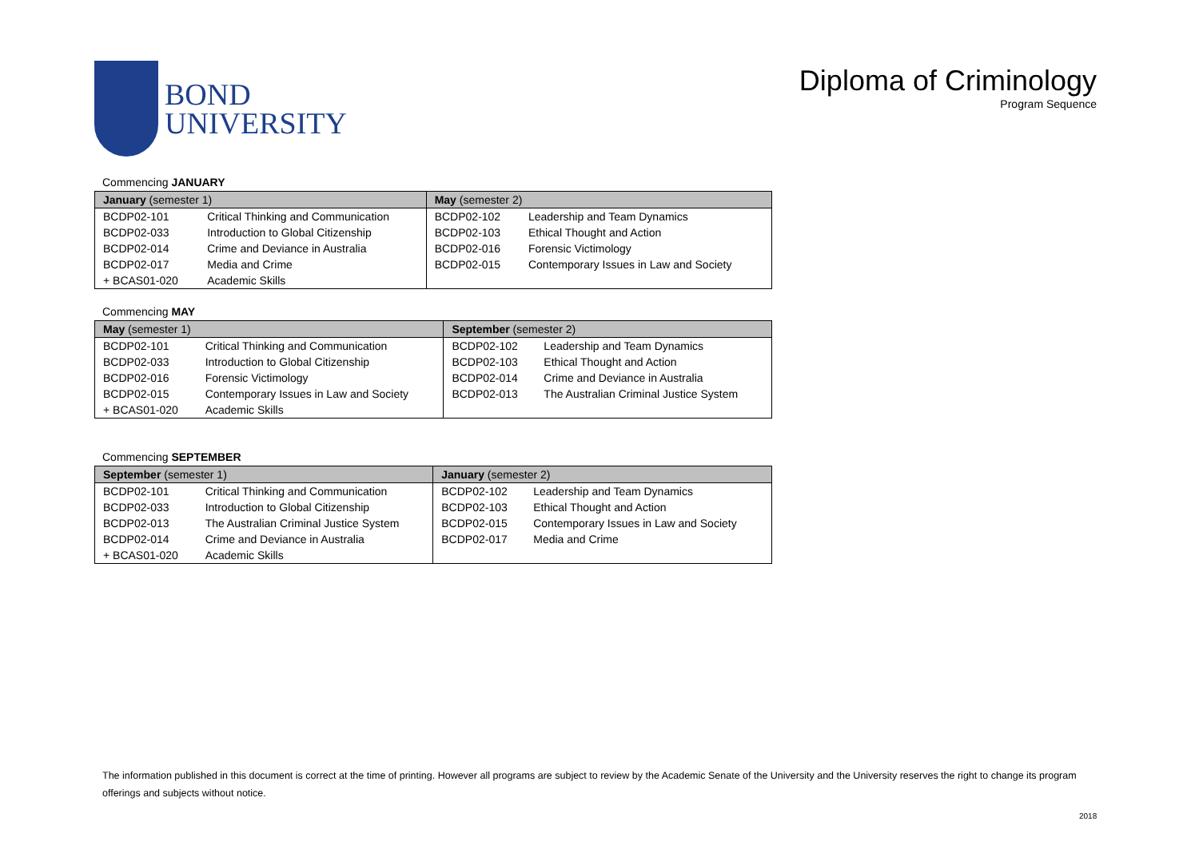BOND
UNIVERSITY
Diploma of Criminology
Program Sequence
Commencing JANUARY
| January (semester 1) | | May (semester 2) | |
| --- | --- | --- | --- |
| BCDP02-101 | Critical Thinking and Communication | BCDP02-102 | Leadership and Team Dynamics |
| BCDP02-033 | Introduction to Global Citizenship | BCDP02-103 | Ethical Thought and Action |
| BCDP02-014 | Crime and Deviance in Australia | BCDP02-016 | Forensic Victimology |
| BCDP02-017 | Media and Crime | BCDP02-015 | Contemporary Issues in Law and Society |
| + BCAS01-020 | Academic Skills | | |
Commencing MAY
| May (semester 1) | | September (semester 2) | |
| --- | --- | --- | --- |
| BCDP02-101 | Critical Thinking and Communication | BCDP02-102 | Leadership and Team Dynamics |
| BCDP02-033 | Introduction to Global Citizenship | BCDP02-103 | Ethical Thought and Action |
| BCDP02-016 | Forensic Victimology | BCDP02-014 | Crime and Deviance in Australia |
| BCDP02-015 | Contemporary Issues in Law and Society | BCDP02-013 | The Australian Criminal Justice System |
| + BCAS01-020 | Academic Skills | | |
Commencing SEPTEMBER
| September (semester 1) | | January (semester 2) | |
| --- | --- | --- | --- |
| BCDP02-101 | Critical Thinking and Communication | BCDP02-102 | Leadership and Team Dynamics |
| BCDP02-033 | Introduction to Global Citizenship | BCDP02-103 | Ethical Thought and Action |
| BCDP02-013 | The Australian Criminal Justice System | BCDP02-015 | Contemporary Issues in Law and Society |
| BCDP02-014 | Crime and Deviance in Australia | BCDP02-017 | Media and Crime |
| + BCAS01-020 | Academic Skills | | |
The information published in this document is correct at the time of printing. However all programs are subject to review by the Academic Senate of the University and the University reserves the right to change its program offerings and subjects without notice.
2018